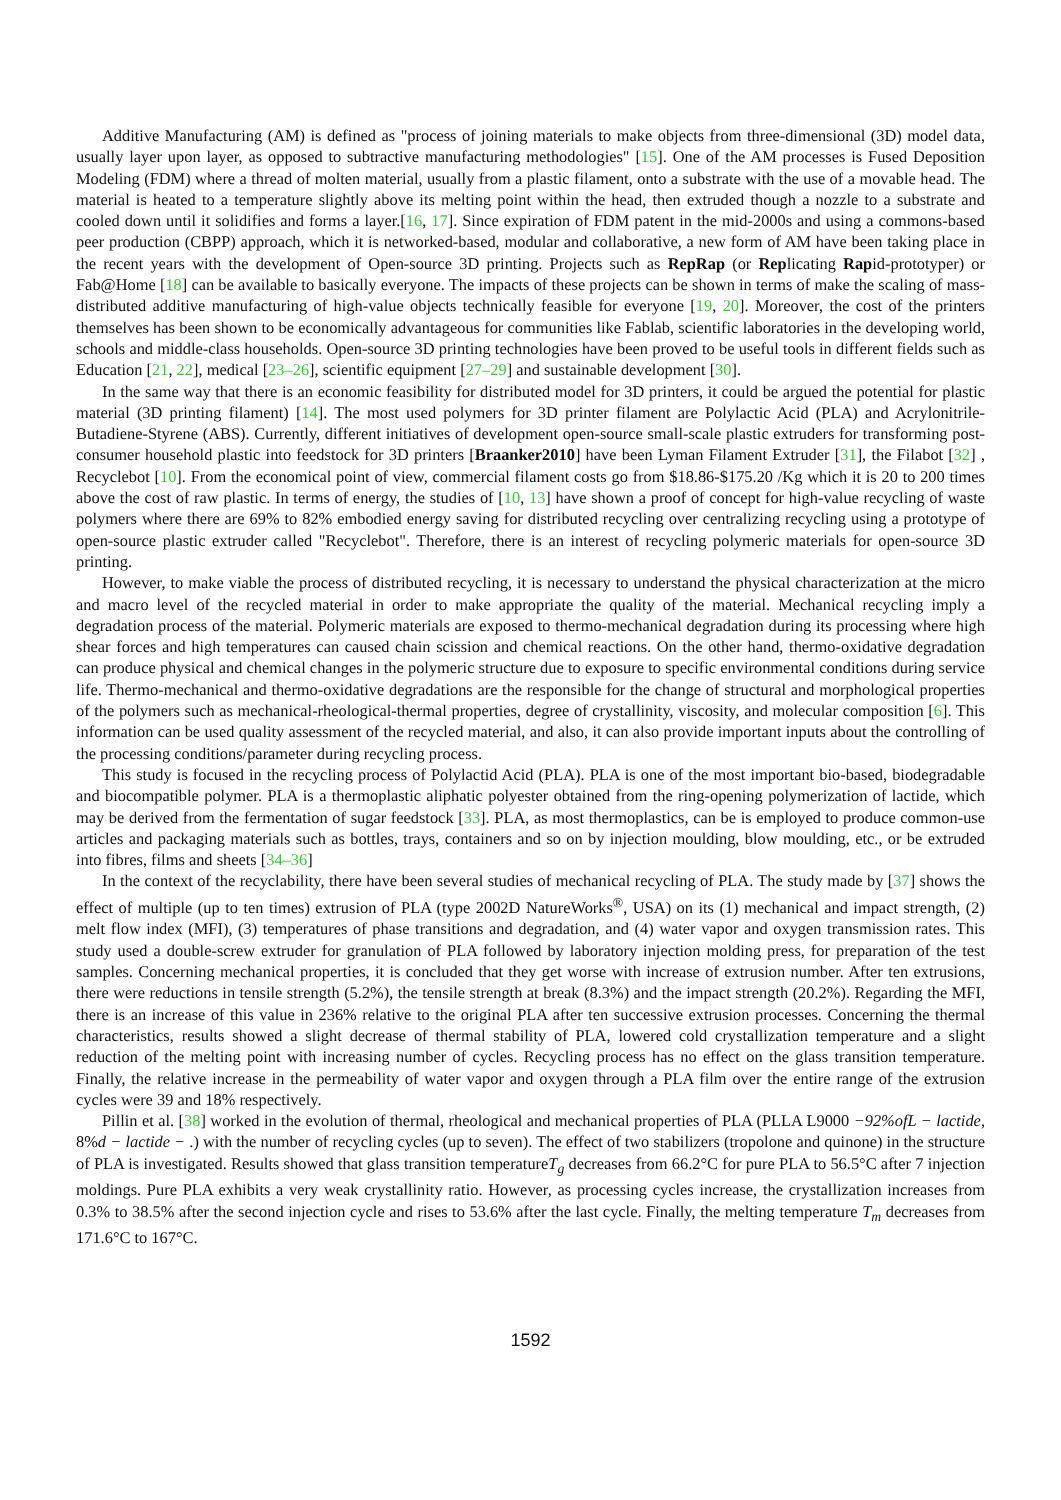Additive Manufacturing (AM) is defined as "process of joining materials to make objects from three-dimensional (3D) model data, usually layer upon layer, as opposed to subtractive manufacturing methodologies" [15]. One of the AM processes is Fused Deposition Modeling (FDM) where a thread of molten material, usually from a plastic filament, onto a substrate with the use of a movable head. The material is heated to a temperature slightly above its melting point within the head, then extruded though a nozzle to a substrate and cooled down until it solidifies and forms a layer.[16, 17]. Since expiration of FDM patent in the mid-2000s and using a commons-based peer production (CBPP) approach, which it is networked-based, modular and collaborative, a new form of AM have been taking place in the recent years with the development of Open-source 3D printing. Projects such as RepRap (or Replicating Rapid-prototyper) or Fab@Home [18] can be available to basically everyone. The impacts of these projects can be shown in terms of make the scaling of mass-distributed additive manufacturing of high-value objects technically feasible for everyone [19, 20]. Moreover, the cost of the printers themselves has been shown to be economically advantageous for communities like Fablab, scientific laboratories in the developing world, schools and middle-class households. Open-source 3D printing technologies have been proved to be useful tools in different fields such as Education [21, 22], medical [23–26], scientific equipment [27–29] and sustainable development [30].
In the same way that there is an economic feasibility for distributed model for 3D printers, it could be argued the potential for plastic material (3D printing filament) [14]. The most used polymers for 3D printer filament are Polylactic Acid (PLA) and Acrylonitrile-Butadiene-Styrene (ABS). Currently, different initiatives of development open-source small-scale plastic extruders for transforming post-consumer household plastic into feedstock for 3D printers [Braanker2010] have been Lyman Filament Extruder [31], the Filabot [32] , Recyclebot [10]. From the economical point of view, commercial filament costs go from $18.86-$175.20 /Kg which it is 20 to 200 times above the cost of raw plastic. In terms of energy, the studies of [10, 13] have shown a proof of concept for high-value recycling of waste polymers where there are 69% to 82% embodied energy saving for distributed recycling over centralizing recycling using a prototype of open-source plastic extruder called "Recyclebot". Therefore, there is an interest of recycling polymeric materials for open-source 3D printing.
However, to make viable the process of distributed recycling, it is necessary to understand the physical characterization at the micro and macro level of the recycled material in order to make appropriate the quality of the material. Mechanical recycling imply a degradation process of the material. Polymeric materials are exposed to thermo-mechanical degradation during its processing where high shear forces and high temperatures can caused chain scission and chemical reactions. On the other hand, thermo-oxidative degradation can produce physical and chemical changes in the polymeric structure due to exposure to specific environmental conditions during service life. Thermo-mechanical and thermo-oxidative degradations are the responsible for the change of structural and morphological properties of the polymers such as mechanical-rheological-thermal properties, degree of crystallinity, viscosity, and molecular composition [6]. This information can be used quality assessment of the recycled material, and also, it can also provide important inputs about the controlling of the processing conditions/parameter during recycling process.
This study is focused in the recycling process of Polylactid Acid (PLA). PLA is one of the most important bio-based, biodegradable and biocompatible polymer. PLA is a thermoplastic aliphatic polyester obtained from the ring-opening polymerization of lactide, which may be derived from the fermentation of sugar feedstock [33]. PLA, as most thermoplastics, can be is employed to produce common-use articles and packaging materials such as bottles, trays, containers and so on by injection moulding, blow moulding, etc., or be extruded into fibres, films and sheets [34–36]
In the context of the recyclability, there have been several studies of mechanical recycling of PLA. The study made by [37] shows the effect of multiple (up to ten times) extrusion of PLA (type 2002D NatureWorks<sup>®</sup>, USA) on its (1) mechanical and impact strength, (2) melt flow index (MFI), (3) temperatures of phase transitions and degradation, and (4) water vapor and oxygen transmission rates. This study used a double-screw extruder for granulation of PLA followed by laboratory injection molding press, for preparation of the test samples. Concerning mechanical properties, it is concluded that they get worse with increase of extrusion number. After ten extrusions, there were reductions in tensile strength (5.2%), the tensile strength at break (8.3%) and the impact strength (20.2%). Regarding the MFI, there is an increase of this value in 236% relative to the original PLA after ten successive extrusion processes. Concerning the thermal characteristics, results showed a slight decrease of thermal stability of PLA, lowered cold crystallization temperature and a slight reduction of the melting point with increasing number of cycles. Recycling process has no effect on the glass transition temperature. Finally, the relative increase in the permeability of water vapor and oxygen through a PLA film over the entire range of the extrusion cycles were 39 and 18% respectively.
Pillin et al. [38] worked in the evolution of thermal, rheological and mechanical properties of PLA (PLLA L9000 −92%ofL − lactide, 8%d − lactide − .) with the number of recycling cycles (up to seven). The effect of two stabilizers (tropolone and quinone) in the structure of PLA is investigated. Results showed that glass transition temperatureT<sub>g</sub> decreases from 66.2°C for pure PLA to 56.5°C after 7 injection moldings. Pure PLA exhibits a very weak crystallinity ratio. However, as processing cycles increase, the crystallization increases from 0.3% to 38.5% after the second injection cycle and rises to 53.6% after the last cycle. Finally, the melting temperature T<sub>m</sub> decreases from 171.6°C to 167°C.
1592